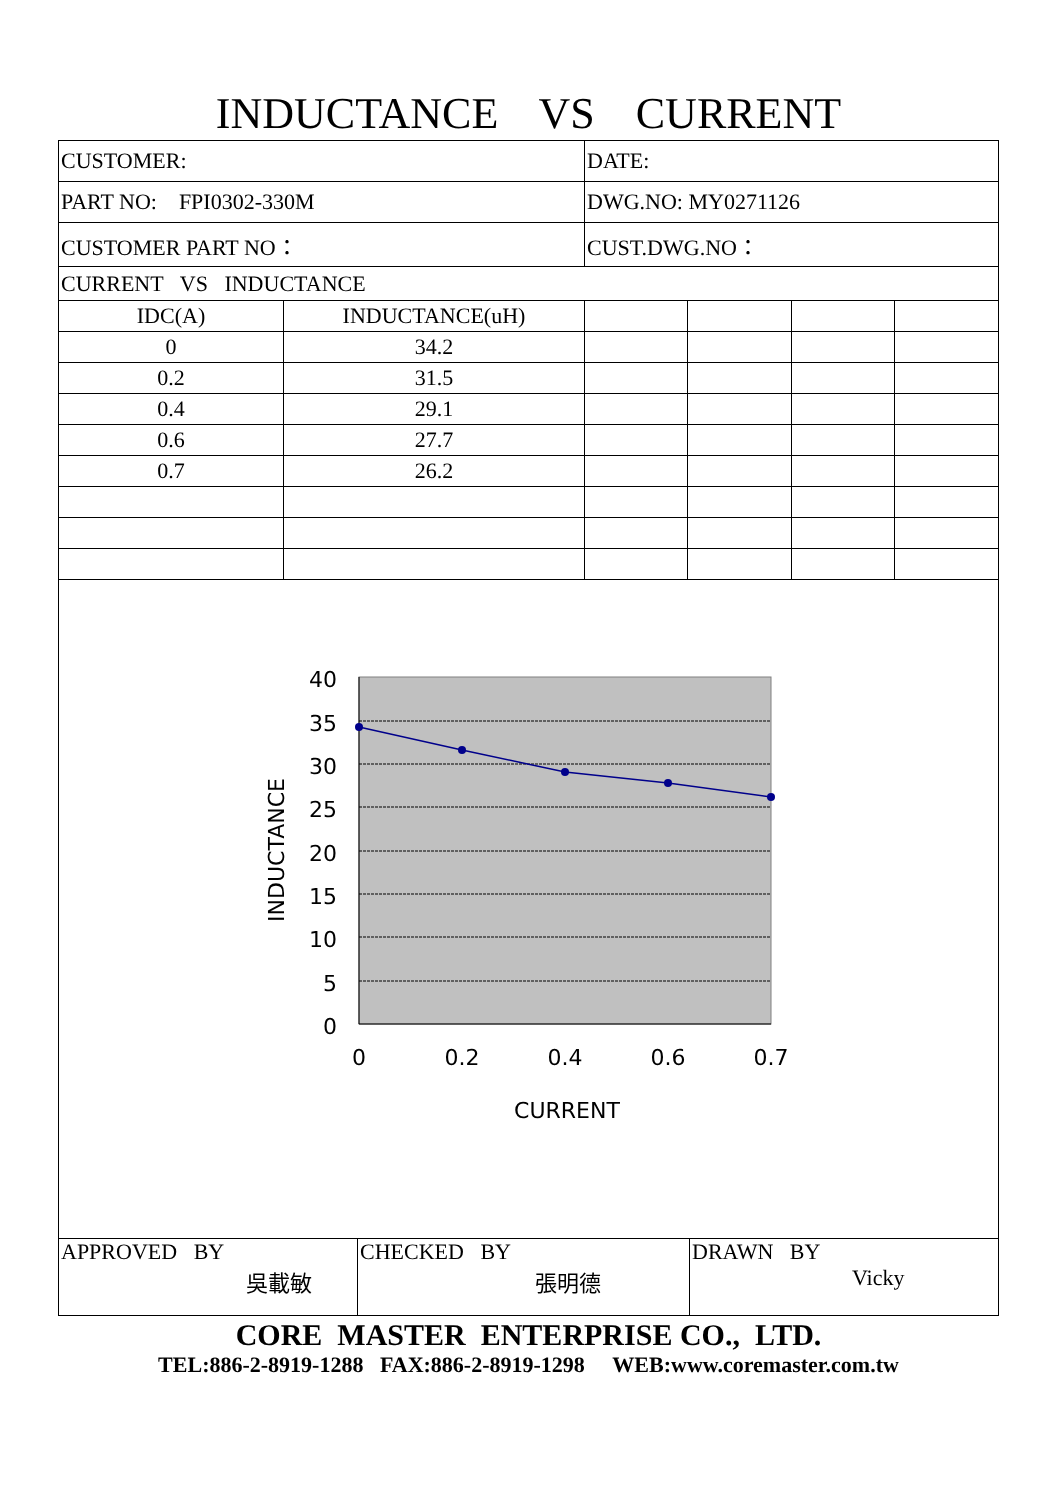INDUCTANCE VS CURRENT
| CUSTOMER: | | DATE: | | | |
| PART NO: FPI0302-330M | | DWG.NO: MY0271126 | | | |
| CUSTOMER PART NO： | | CUST.DWG.NO： | | | |
| CURRENT VS INDUCTANCE | | | | | |
| IDC(A) | INDUCTANCE(uH) | | | | |
| 0 | 34.2 | | | | |
| 0.2 | 31.5 | | | | |
| 0.4 | 29.1 | | | | |
| 0.6 | 27.7 | | | | |
| 0.7 | 26.2 | | | | |
40
35
30
25
20
15
10
5
0
0
0.2
0.4
0.6
0.7
CURRENT
INDUCTANCE
| APPROVED BY 吳載敏 | CHECKED BY 張明德 | DRAWN BY Vicky |
CORE MASTER ENTERPRISE CO., LTD.
TEL:886-2-8919-1288 FAX:886-2-8919-1298 WEB:www.coremaster.com.tw